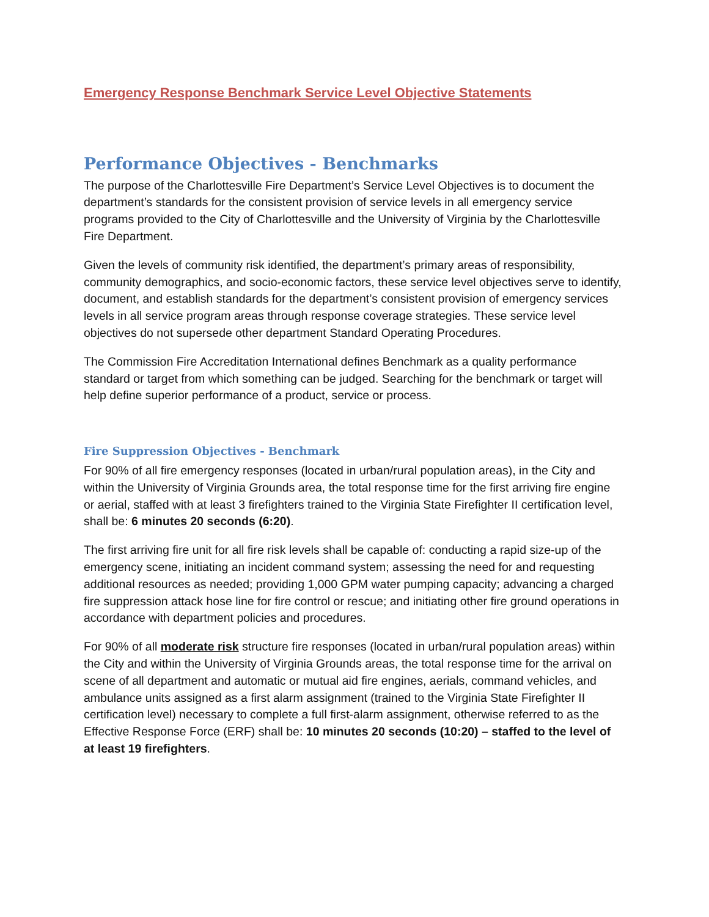Emergency Response Benchmark Service Level Objective Statements
Performance Objectives - Benchmarks
The purpose of the Charlottesville Fire Department’s Service Level Objectives is to document the department’s standards for the consistent provision of service levels in all emergency service programs provided to the City of Charlottesville and the University of Virginia by the Charlottesville Fire Department.
Given the levels of community risk identified, the department’s primary areas of responsibility, community demographics, and socio-economic factors, these service level objectives serve to identify, document, and establish standards for the department’s consistent provision of emergency services levels in all service program areas through response coverage strategies. These service level objectives do not supersede other department Standard Operating Procedures.
The Commission Fire Accreditation International defines Benchmark as a quality performance standard or target from which something can be judged. Searching for the benchmark or target will help define superior performance of a product, service or process.
Fire Suppression Objectives - Benchmark
For 90% of all fire emergency responses (located in urban/rural population areas), in the City and within the University of Virginia Grounds area, the total response time for the first arriving fire engine or aerial, staffed with at least 3 firefighters trained to the Virginia State Firefighter II certification level, shall be: 6 minutes 20 seconds (6:20).
The first arriving fire unit for all fire risk levels shall be capable of: conducting a rapid size-up of the emergency scene, initiating an incident command system; assessing the need for and requesting additional resources as needed; providing 1,000 GPM water pumping capacity; advancing a charged fire suppression attack hose line for fire control or rescue; and initiating other fire ground operations in accordance with department policies and procedures.
For 90% of all moderate risk structure fire responses (located in urban/rural population areas) within the City and within the University of Virginia Grounds areas, the total response time for the arrival on scene of all department and automatic or mutual aid fire engines, aerials, command vehicles, and ambulance units assigned as a first alarm assignment (trained to the Virginia State Firefighter II certification level) necessary to complete a full first-alarm assignment, otherwise referred to as the Effective Response Force (ERF) shall be: 10 minutes 20 seconds (10:20) – staffed to the level of at least 19 firefighters.